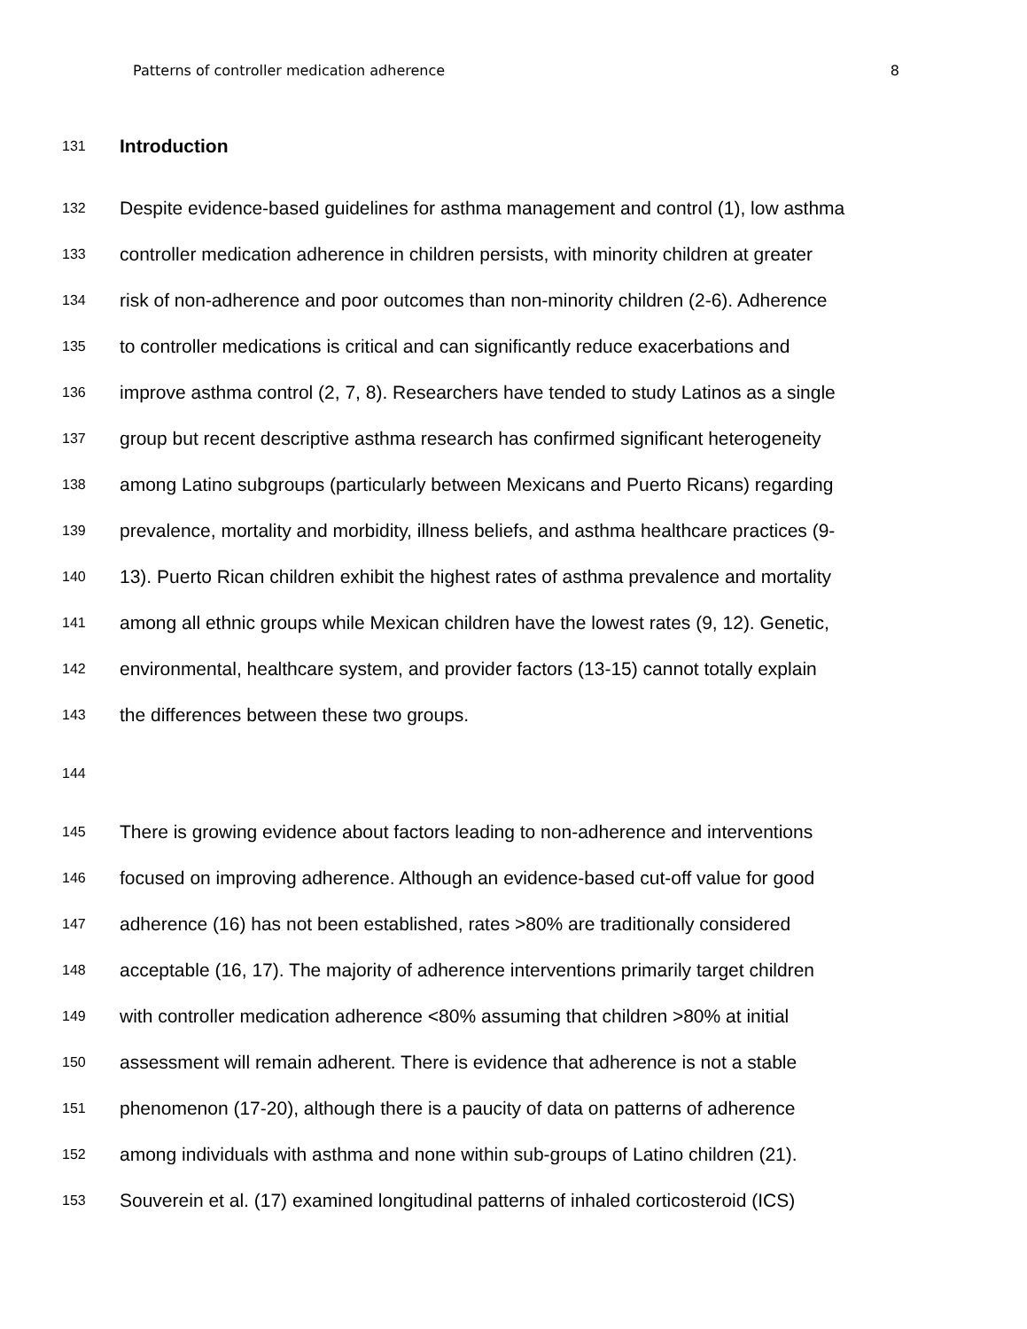Patterns of controller medication adherence 8
131
Introduction
132 Despite evidence-based guidelines for asthma management and control (1), low asthma
133 controller medication adherence in children persists, with minority children at greater
134 risk of non-adherence and poor outcomes than non-minority children (2-6). Adherence
135 to controller medications is critical and can significantly reduce exacerbations and
136 improve asthma control (2, 7, 8). Researchers have tended to study Latinos as a single
137 group but recent descriptive asthma research has confirmed significant heterogeneity
138 among Latino subgroups (particularly between Mexicans and Puerto Ricans) regarding
139 prevalence, mortality and morbidity, illness beliefs, and asthma healthcare practices (9-
140 13). Puerto Rican children exhibit the highest rates of asthma prevalence and mortality
141 among all ethnic groups while Mexican children have the lowest rates (9, 12). Genetic,
142 environmental, healthcare system, and provider factors (13-15) cannot totally explain
143 the differences between these two groups.
144
145 There is growing evidence about factors leading to non-adherence and interventions
146 focused on improving adherence. Although an evidence-based cut-off value for good
147 adherence (16) has not been established, rates >80% are traditionally considered
148 acceptable (16, 17). The majority of adherence interventions primarily target children
149 with controller medication adherence <80% assuming that children >80% at initial
150 assessment will remain adherent. There is evidence that adherence is not a stable
151 phenomenon (17-20), although there is a paucity of data on patterns of adherence
152 among individuals with asthma and none within sub-groups of Latino children (21).
153 Souverein et al. (17) examined longitudinal patterns of inhaled corticosteroid (ICS)